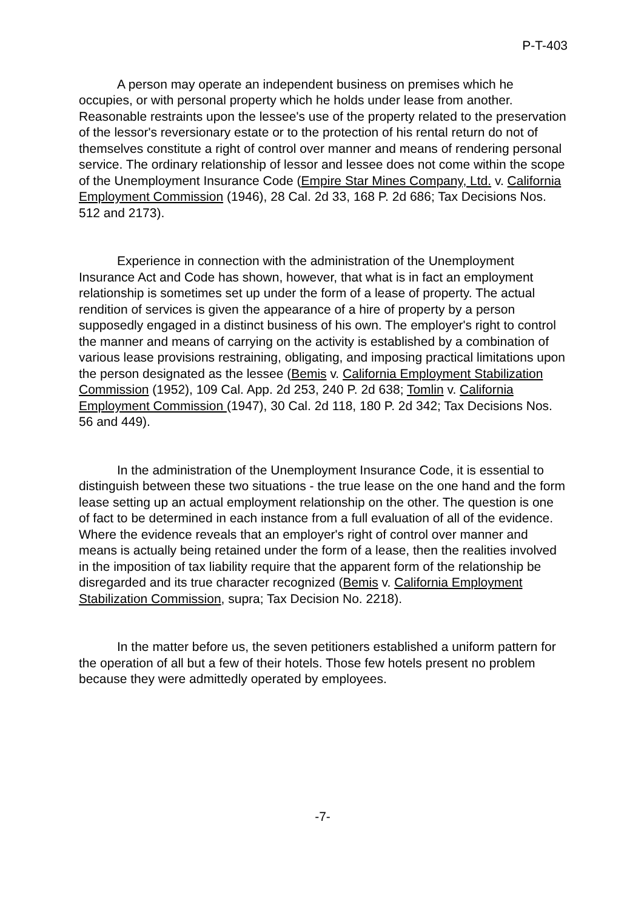P-T-403
A person may operate an independent business on premises which he occupies, or with personal property which he holds under lease from another. Reasonable restraints upon the lessee's use of the property related to the preservation of the lessor's reversionary estate or to the protection of his rental return do not of themselves constitute a right of control over manner and means of rendering personal service. The ordinary relationship of lessor and lessee does not come within the scope of the Unemployment Insurance Code (Empire Star Mines Company, Ltd. v. California Employment Commission (1946), 28 Cal. 2d 33, 168 P. 2d 686; Tax Decisions Nos. 512 and 2173).
Experience in connection with the administration of the Unemployment Insurance Act and Code has shown, however, that what is in fact an employment relationship is sometimes set up under the form of a lease of property. The actual rendition of services is given the appearance of a hire of property by a person supposedly engaged in a distinct business of his own. The employer's right to control the manner and means of carrying on the activity is established by a combination of various lease provisions restraining, obligating, and imposing practical limitations upon the person designated as the lessee (Bemis v. California Employment Stabilization Commission (1952), 109 Cal. App. 2d 253, 240 P. 2d 638; Tomlin v. California Employment Commission (1947), 30 Cal. 2d 118, 180 P. 2d 342; Tax Decisions Nos. 56 and 449).
In the administration of the Unemployment Insurance Code, it is essential to distinguish between these two situations - the true lease on the one hand and the form lease setting up an actual employment relationship on the other. The question is one of fact to be determined in each instance from a full evaluation of all of the evidence. Where the evidence reveals that an employer's right of control over manner and means is actually being retained under the form of a lease, then the realities involved in the imposition of tax liability require that the apparent form of the relationship be disregarded and its true character recognized (Bemis v. California Employment Stabilization Commission, supra; Tax Decision No. 2218).
In the matter before us, the seven petitioners established a uniform pattern for the operation of all but a few of their hotels. Those few hotels present no problem because they were admittedly operated by employees.
-7-